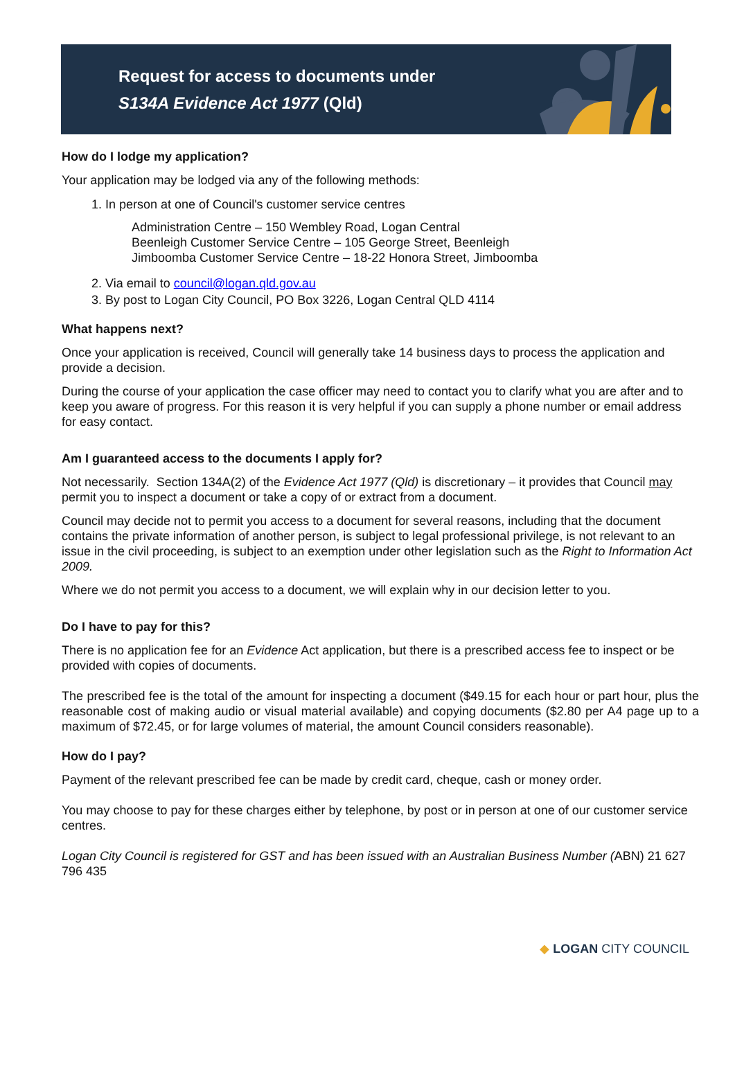Request for access to documents under
S134A Evidence Act 1977 (Qld)
How do I lodge my application?
Your application may be lodged via any of the following methods:
1. In person at one of Council's customer service centres
Administration Centre – 150 Wembley Road, Logan Central
Beenleigh Customer Service Centre – 105 George Street, Beenleigh
Jimboomba Customer Service Centre – 18-22 Honora Street, Jimboomba
2. Via email to council@logan.qld.gov.au
3. By post to Logan City Council, PO Box 3226, Logan Central QLD 4114
What happens next?
Once your application is received, Council will generally take 14 business days to process the application and provide a decision.
During the course of your application the case officer may need to contact you to clarify what you are after and to keep you aware of progress. For this reason it is very helpful if you can supply a phone number or email address for easy contact.
Am I guaranteed access to the documents I apply for?
Not necessarily. Section 134A(2) of the Evidence Act 1977 (Qld) is discretionary – it provides that Council may permit you to inspect a document or take a copy of or extract from a document.
Council may decide not to permit you access to a document for several reasons, including that the document contains the private information of another person, is subject to legal professional privilege, is not relevant to an issue in the civil proceeding, is subject to an exemption under other legislation such as the Right to Information Act 2009.
Where we do not permit you access to a document, we will explain why in our decision letter to you.
Do I have to pay for this?
There is no application fee for an Evidence Act application, but there is a prescribed access fee to inspect or be provided with copies of documents.
The prescribed fee is the total of the amount for inspecting a document ($49.15 for each hour or part hour, plus the reasonable cost of making audio or visual material available) and copying documents ($2.80 per A4 page up to a maximum of $72.45, or for large volumes of material, the amount Council considers reasonable).
How do I pay?
Payment of the relevant prescribed fee can be made by credit card, cheque, cash or money order.
You may choose to pay for these charges either by telephone, by post or in person at one of our customer service centres.
Logan City Council is registered for GST and has been issued with an Australian Business Number (ABN) 21 627 796 435
◆ LOGAN CITY COUNCIL